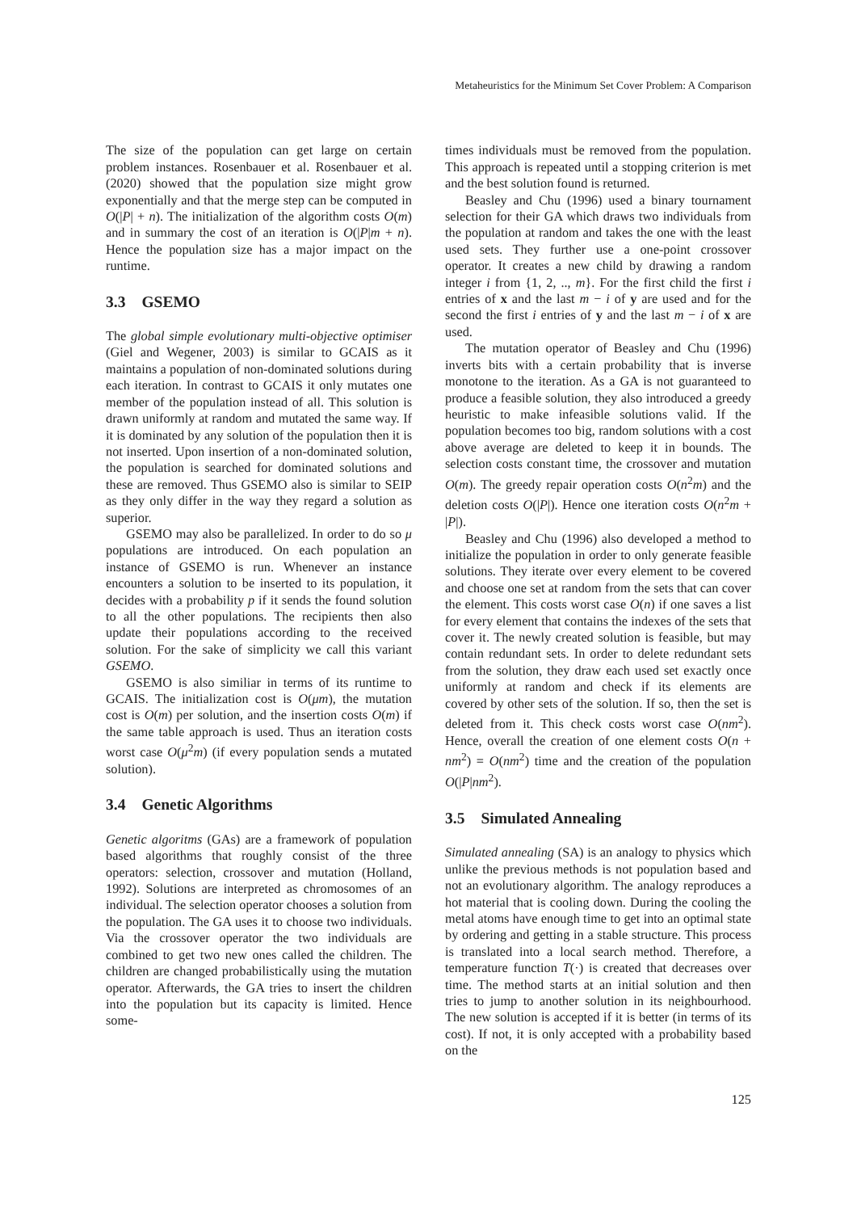Metaheuristics for the Minimum Set Cover Problem: A Comparison
The size of the population can get large on certain problem instances. Rosenbauer et al. Rosenbauer et al. (2020) showed that the population size might grow exponentially and that the merge step can be computed in O(|P| + n). The initialization of the algorithm costs O(m) and in summary the cost of an iteration is O(|P|m + n). Hence the population size has a major impact on the runtime.
3.3 GSEMO
The global simple evolutionary multi-objective optimiser (Giel and Wegener, 2003) is similar to GCAIS as it maintains a population of non-dominated solutions during each iteration. In contrast to GCAIS it only mutates one member of the population instead of all. This solution is drawn uniformly at random and mutated the same way. If it is dominated by any solution of the population then it is not inserted. Upon insertion of a non-dominated solution, the population is searched for dominated solutions and these are removed. Thus GSEMO also is similar to SEIP as they only differ in the way they regard a solution as superior.
GSEMO may also be parallelized. In order to do so μ populations are introduced. On each population an instance of GSEMO is run. Whenever an instance encounters a solution to be inserted to its population, it decides with a probability p if it sends the found solution to all the other populations. The recipients then also update their populations according to the received solution. For the sake of simplicity we call this variant GSEMO.
GSEMO is also similiar in terms of its runtime to GCAIS. The initialization cost is O(μm), the mutation cost is O(m) per solution, and the insertion costs O(m) if the same table approach is used. Thus an iteration costs worst case O(μ<sup>2</sup>m) (if every population sends a mutated solution).
3.4 Genetic Algorithms
Genetic algoritms (GAs) are a framework of population based algorithms that roughly consist of the three operators: selection, crossover and mutation (Holland, 1992). Solutions are interpreted as chromosomes of an individual. The selection operator chooses a solution from the population. The GA uses it to choose two individuals. Via the crossover operator the two individuals are combined to get two new ones called the children. The children are changed probabilistically using the mutation operator. Afterwards, the GA tries to insert the children into the population but its capacity is limited. Hence some-
times individuals must be removed from the population. This approach is repeated until a stopping criterion is met and the best solution found is returned.
Beasley and Chu (1996) used a binary tournament selection for their GA which draws two individuals from the population at random and takes the one with the least used sets. They further use a one-point crossover operator. It creates a new child by drawing a random integer i from {1, 2, .., m}. For the first child the first i entries of x and the last m − i of y are used and for the second the first i entries of y and the last m − i of x are used.
The mutation operator of Beasley and Chu (1996) inverts bits with a certain probability that is inverse monotone to the iteration. As a GA is not guaranteed to produce a feasible solution, they also introduced a greedy heuristic to make infeasible solutions valid. If the population becomes too big, random solutions with a cost above average are deleted to keep it in bounds. The selection costs constant time, the crossover and mutation O(m). The greedy repair operation costs O(n<sup>2</sup>m) and the deletion costs O(|P|). Hence one iteration costs O(n<sup>2</sup>m + |P|).
Beasley and Chu (1996) also developed a method to initialize the population in order to only generate feasible solutions. They iterate over every element to be covered and choose one set at random from the sets that can cover the element. This costs worst case O(n) if one saves a list for every element that contains the indexes of the sets that cover it. The newly created solution is feasible, but may contain redundant sets. In order to delete redundant sets from the solution, they draw each used set exactly once uniformly at random and check if its elements are covered by other sets of the solution. If so, then the set is deleted from it. This check costs worst case O(nm<sup>2</sup>). Hence, overall the creation of one element costs O(n + nm<sup>2</sup>) = O(nm<sup>2</sup>) time and the creation of the population O(|P|nm<sup>2</sup>).
3.5 Simulated Annealing
Simulated annealing (SA) is an analogy to physics which unlike the previous methods is not population based and not an evolutionary algorithm. The analogy reproduces a hot material that is cooling down. During the cooling the metal atoms have enough time to get into an optimal state by ordering and getting in a stable structure. This process is translated into a local search method. Therefore, a temperature function T(·) is created that decreases over time. The method starts at an initial solution and then tries to jump to another solution in its neighbourhood. The new solution is accepted if it is better (in terms of its cost). If not, it is only accepted with a probability based on the
125